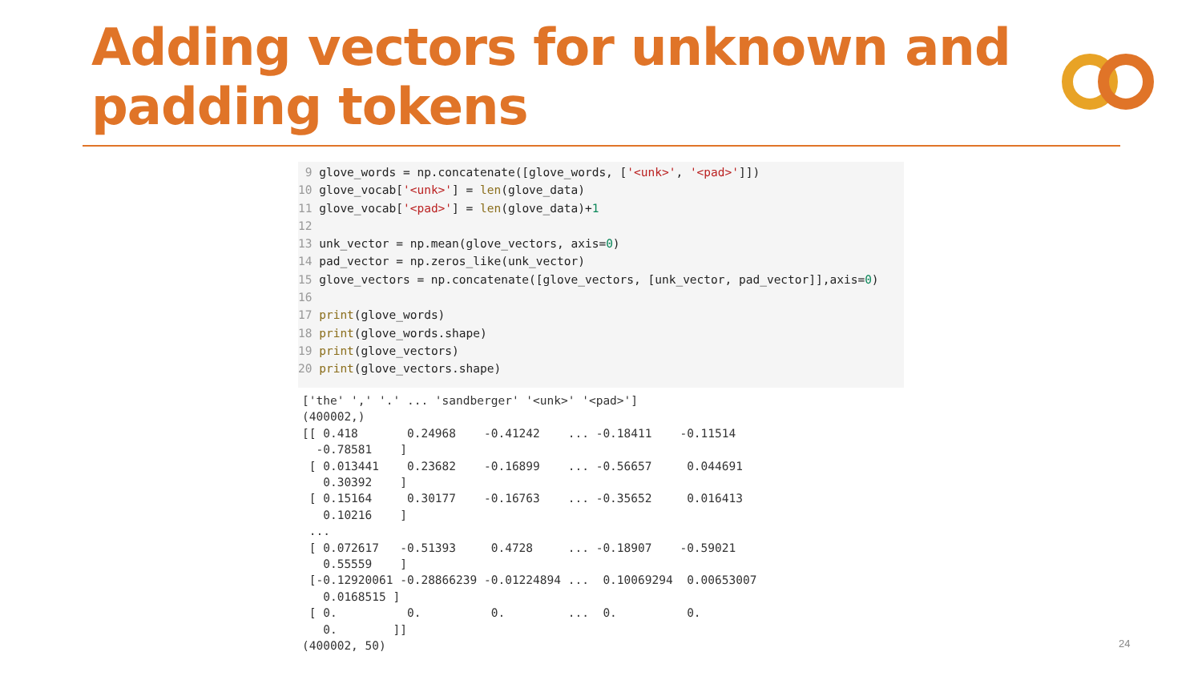Adding vectors for unknown and
padding tokens
 9 glove_words = np.concatenate([glove_words, ['<unk>', '<pad>']])
10 glove_vocab['<unk>'] = len(glove_data)
11 glove_vocab['<pad>'] = len(glove_data)+1
12
13 unk_vector = np.mean(glove_vectors, axis=0)
14 pad_vector = np.zeros_like(unk_vector)
15 glove_vectors = np.concatenate([glove_vectors, [unk_vector, pad_vector]],axis=0)
16
17 print(glove_words)
18 print(glove_words.shape)
19 print(glove_vectors)
20 print(glove_vectors.shape)
['the' ',' '.' ... 'sandberger' '<unk>' '<pad>']
(400002,)
[[ 0.418       0.24968    -0.41242    ... -0.18411    -0.11514
  -0.78581    ]
 [ 0.013441    0.23682    -0.16899    ... -0.56657     0.044691
   0.30392    ]
 [ 0.15164     0.30177    -0.16763    ... -0.35652     0.016413
   0.10216    ]
 ...
 [ 0.072617   -0.51393     0.4728     ... -0.18907    -0.59021
   0.55559    ]
 [-0.12920061 -0.28866239 -0.01224894 ...  0.10069294  0.00653007
   0.0168515 ]
 [ 0.          0.          0.         ...  0.          0.
   0.        ]]
(400002, 50)
24